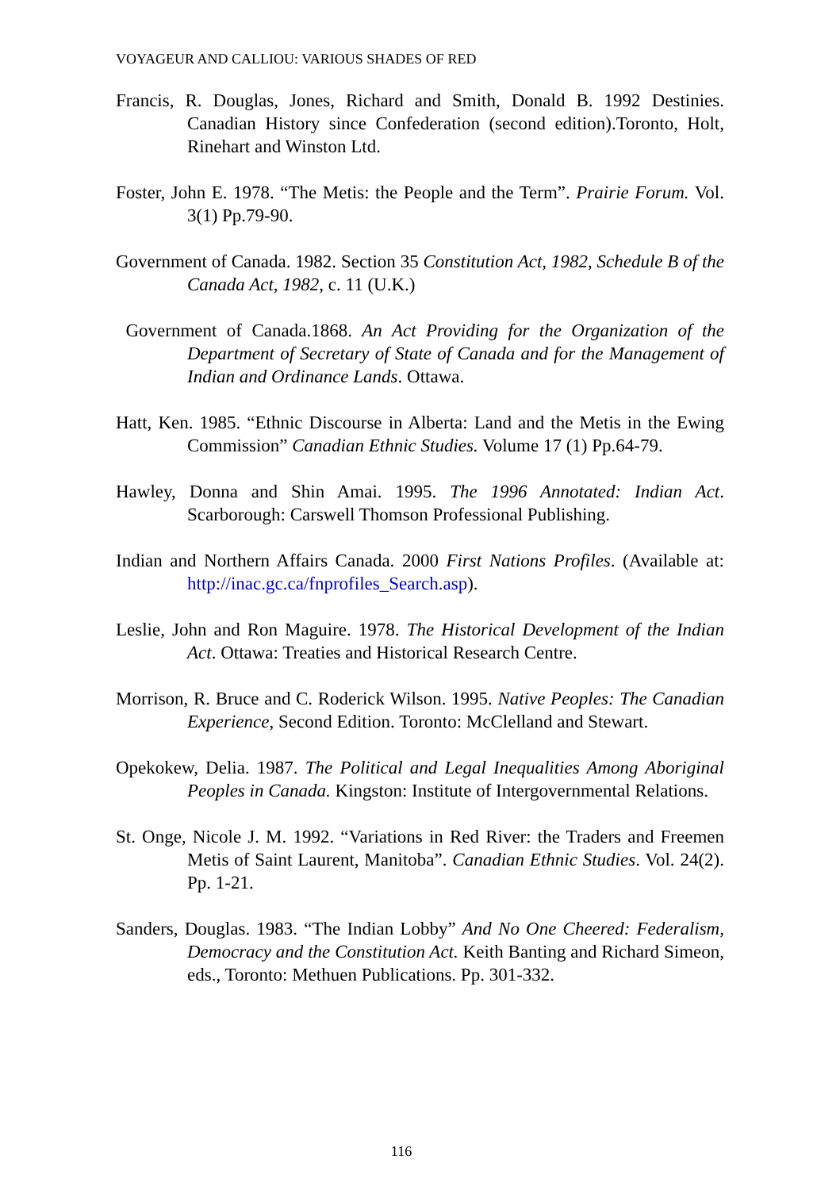VOYAGEUR AND CALLIOU: VARIOUS SHADES OF RED
Francis, R. Douglas, Jones, Richard and Smith, Donald B. 1992 Destinies. Canadian History since Confederation (second edition).Toronto, Holt, Rinehart and Winston Ltd.
Foster, John E. 1978. “The Metis: the People and the Term”. Prairie Forum. Vol. 3(1) Pp.79-90.
Government of Canada. 1982. Section 35 Constitution Act, 1982, Schedule B of the Canada Act, 1982, c. 11 (U.K.)
Government of Canada.1868. An Act Providing for the Organization of the Department of Secretary of State of Canada and for the Management of Indian and Ordinance Lands. Ottawa.
Hatt, Ken. 1985. “Ethnic Discourse in Alberta: Land and the Metis in the Ewing Commission” Canadian Ethnic Studies. Volume 17 (1) Pp.64-79.
Hawley, Donna and Shin Amai. 1995. The 1996 Annotated: Indian Act. Scarborough: Carswell Thomson Professional Publishing.
Indian and Northern Affairs Canada. 2000 First Nations Profiles. (Available at: http://inac.gc.ca/fnprofiles_Search.asp).
Leslie, John and Ron Maguire. 1978. The Historical Development of the Indian Act. Ottawa: Treaties and Historical Research Centre.
Morrison, R. Bruce and C. Roderick Wilson. 1995. Native Peoples: The Canadian Experience, Second Edition. Toronto: McClelland and Stewart.
Opekokew, Delia. 1987. The Political and Legal Inequalities Among Aboriginal Peoples in Canada. Kingston: Institute of Intergovernmental Relations.
St. Onge, Nicole J. M. 1992. “Variations in Red River: the Traders and Freemen Metis of Saint Laurent, Manitoba”. Canadian Ethnic Studies. Vol. 24(2). Pp. 1-21.
Sanders, Douglas. 1983. “The Indian Lobby” And No One Cheered: Federalism, Democracy and the Constitution Act. Keith Banting and Richard Simeon, eds., Toronto: Methuen Publications. Pp. 301-332.
116